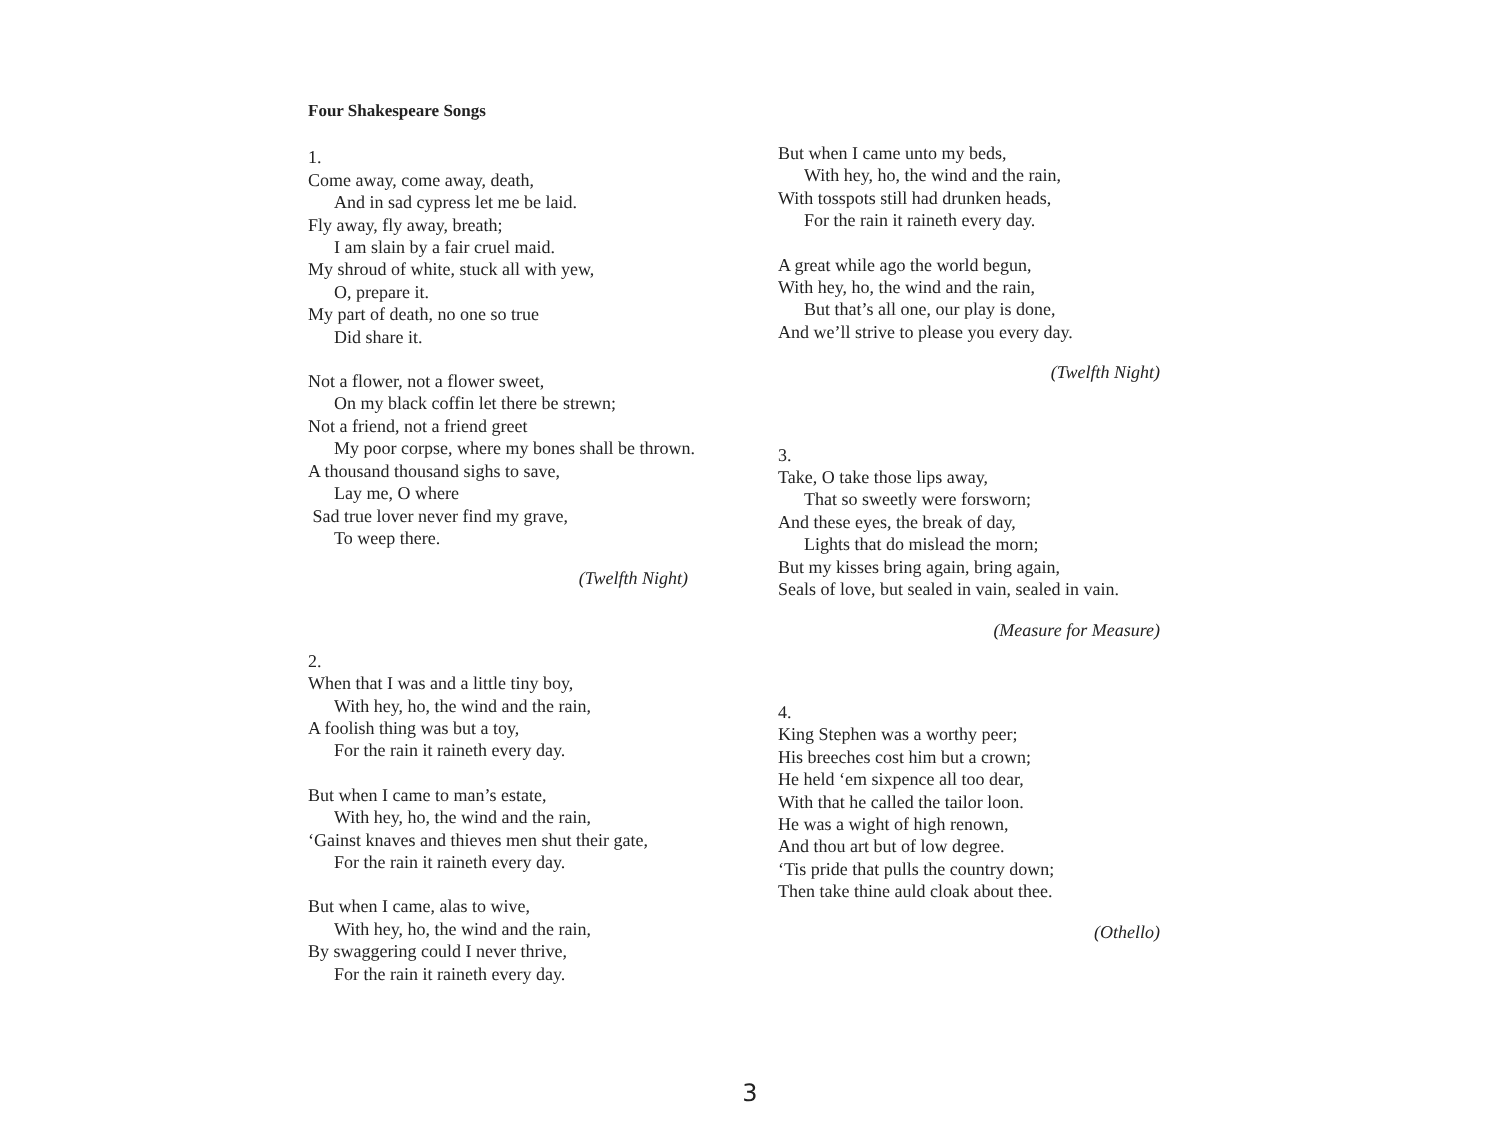Four Shakespeare Songs
1.
Come away, come away, death,
And in sad cypress let me be laid.
Fly away, fly away, breath;
I am slain by a fair cruel maid.
My shroud of white, stuck all with yew,
O, prepare it.
My part of death, no one so true
Did share it.
Not a flower, not a flower sweet,
On my black coffin let there be strewn;
Not a friend, not a friend greet
My poor corpse, where my bones shall be thrown.
A thousand thousand sighs to save,
Lay me, O where
Sad true lover never find my grave,
To weep there.
(Twelfth Night)
2.
When that I was and a little tiny boy,
With hey, ho, the wind and the rain,
A foolish thing was but a toy,
For the rain it raineth every day.
But when I came to man’s estate,
With hey, ho, the wind and the rain,
‘Gainst knaves and thieves men shut their gate,
For the rain it raineth every day.
But when I came, alas to wive,
With hey, ho, the wind and the rain,
By swaggering could I never thrive,
For the rain it raineth every day.
But when I came unto my beds,
With hey, ho, the wind and the rain,
With tosspots still had drunken heads,
For the rain it raineth every day.
A great while ago the world begun,
With hey, ho, the wind and the rain,
But that’s all one, our play is done,
And we’ll strive to please you every day.
(Twelfth Night)
3.
Take, O take those lips away,
That so sweetly were forsworn;
And these eyes, the break of day,
Lights that do mislead the morn;
But my kisses bring again, bring again,
Seals of love, but sealed in vain, sealed in vain.
(Measure for Measure)
4.
King Stephen was a worthy peer;
His breeches cost him but a crown;
He held ‘em sixpence all too dear,
With that he called the tailor loon.
He was a wight of high renown,
And thou art but of low degree.
‘Tis pride that pulls the country down;
Then take thine auld cloak about thee.
(Othello)
3